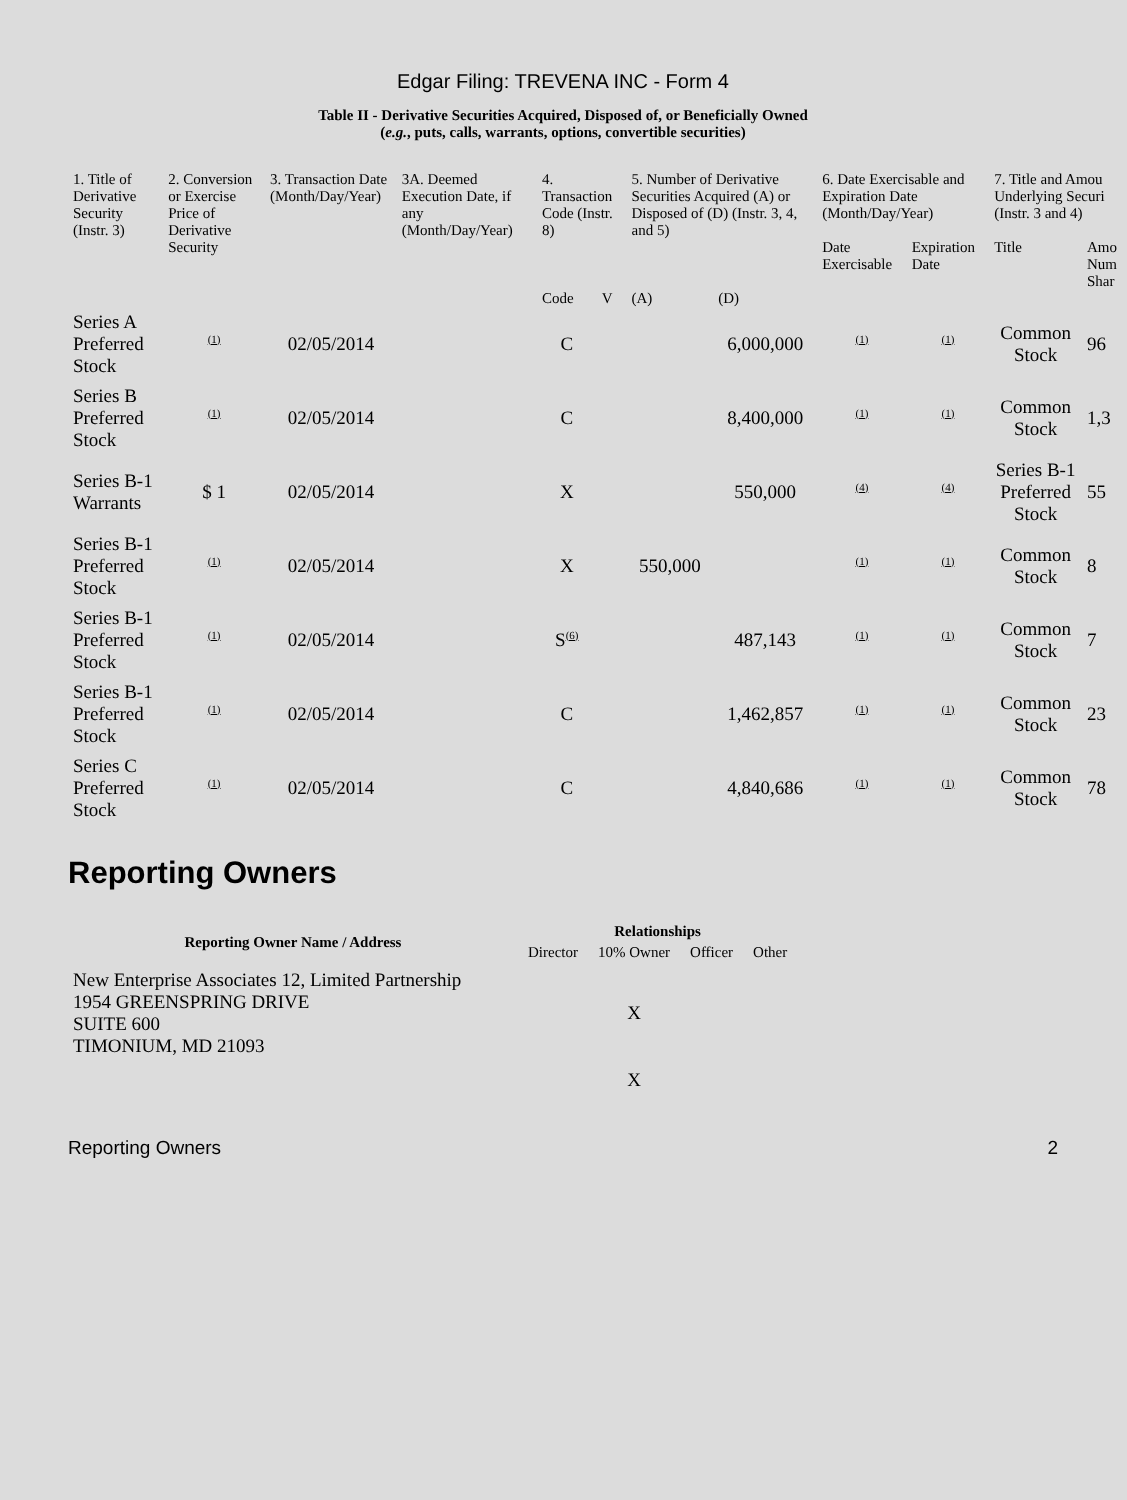Edgar Filing: TREVENA INC - Form 4
Table II - Derivative Securities Acquired, Disposed of, or Beneficially Owned
(e.g., puts, calls, warrants, options, convertible securities)
| 1. Title of Derivative Security (Instr. 3) | 2. Conversion or Exercise Price of Derivative Security | 3. Transaction Date (Month/Day/Year) | 3A. Deemed Execution Date, if any (Month/Day/Year) | 4. Transaction Code (Instr. 8) | | 5. Number of Derivative Securities Acquired (A) or Disposed of (D) (Instr. 3, 4, and 5) | | 6. Date Exercisable and Expiration Date (Month/Day/Year) | | 7. Title and Amou Underlying Securi (Instr. 3 and 4) | |
| --- | --- | --- | --- | --- | --- | --- | --- | --- | --- | --- | --- |
| | | | | | | | | Date Exercisable | Expiration Date | Title | Amo Num Shar |
| | | | | Code | V | (A) | (D) | | | | |
| Series A Preferred Stock | <sup>(1)</sup> | 02/05/2014 | | C | | | 6,000,000 | <sup>(1)</sup> | <sup>(1)</sup> | Common Stock | 96 |
| Series B Preferred Stock | <sup>(1)</sup> | 02/05/2014 | | C | | | 8,400,000 | <sup>(1)</sup> | <sup>(1)</sup> | Common Stock | 1,3 |
| Series B-1 Warrants | $ 1 | 02/05/2014 | | X | | | 550,000 | <sup>(4)</sup> | <sup>(4)</sup> | Series B-1 Preferred Stock | 55 |
| Series B-1 Preferred Stock | <sup>(1)</sup> | 02/05/2014 | | X | | 550,000 | | <sup>(1)</sup> | <sup>(1)</sup> | Common Stock | 8 |
| Series B-1 Preferred Stock | <sup>(1)</sup> | 02/05/2014 | | S<sup>(6)</sup> | | | 487,143 | <sup>(1)</sup> | <sup>(1)</sup> | Common Stock | 7 |
| Series B-1 Preferred Stock | <sup>(1)</sup> | 02/05/2014 | | C | | | 1,462,857 | <sup>(1)</sup> | <sup>(1)</sup> | Common Stock | 23 |
| Series C Preferred Stock | <sup>(1)</sup> | 02/05/2014 | | C | | | 4,840,686 | <sup>(1)</sup> | <sup>(1)</sup> | Common Stock | 78 |
Reporting Owners
| Reporting Owner Name / Address | Relationships | | | |
| --- | --- | --- | --- | --- |
| | Director | 10% Owner | Officer | Other |
| New Enterprise Associates 12, Limited Partnership 1954 GREENSPRING DRIVE SUITE 600 TIMONIUM, MD 21093 | | X | | |
| | | X | | |
Reporting Owners 2